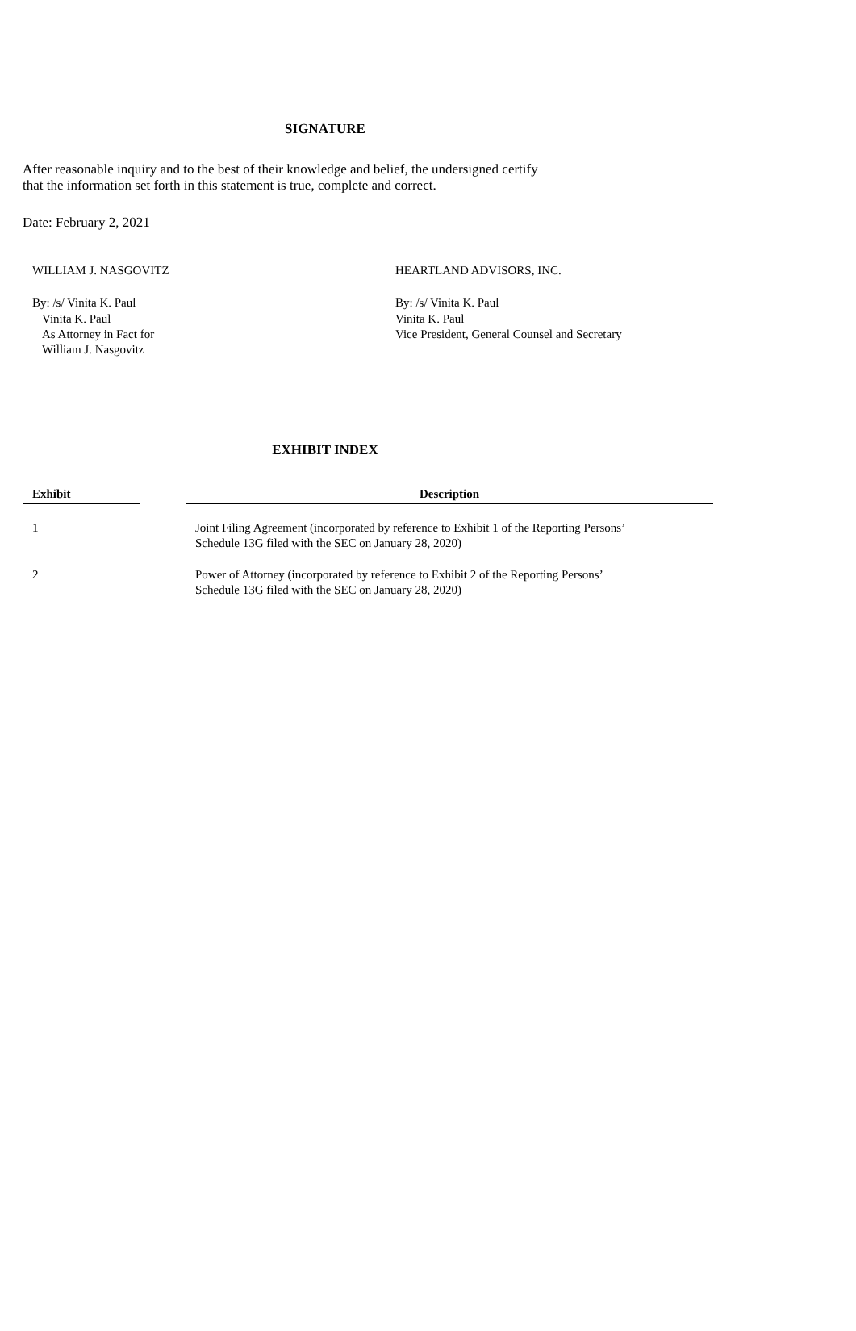SIGNATURE
After reasonable inquiry and to the best of their knowledge and belief, the undersigned certify
that the information set forth in this statement is true, complete and correct.
Date: February 2, 2021
WILLIAM J. NASGOVITZ
By: /s/ Vinita K. Paul
Vinita K. Paul
As Attorney in Fact for
William J. Nasgovitz
HEARTLAND ADVISORS, INC.
By: /s/ Vinita K. Paul
Vinita K. Paul
Vice President, General Counsel and Secretary
EXHIBIT INDEX
| Exhibit | | Description |
| --- | --- | --- |
| 1 | | Joint Filing Agreement (incorporated by reference to Exhibit 1 of the Reporting Persons’ Schedule 13G filed with the SEC on January 28, 2020) |
| 2 | | Power of Attorney (incorporated by reference to Exhibit 2 of the Reporting Persons’ Schedule 13G filed with the SEC on January 28, 2020) |